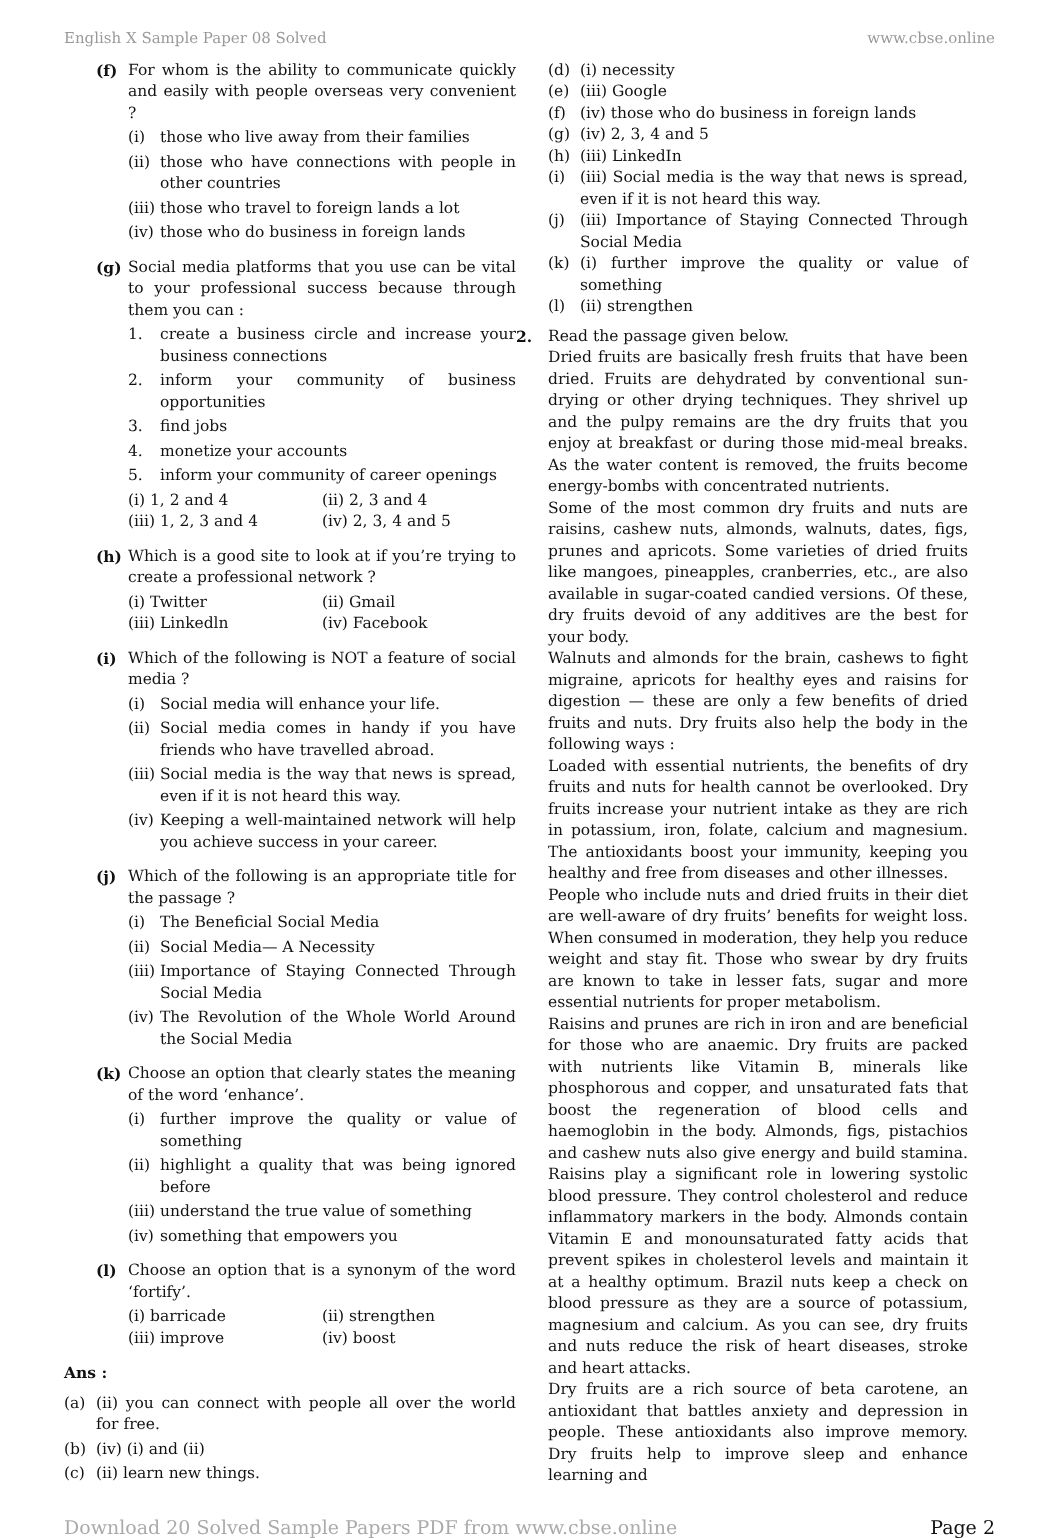English X Sample Paper 08 Solved www.cbse.online
(f) For whom is the ability to communicate quickly and easily with people overseas very convenient ?
(i) those who live away from their families
(ii)
those who have connections with people in other countries
(iii)
those who travel to foreign lands a lot
(iv)
those who do business in foreign lands
(g) Social media platforms that you use can be vital to your professional success because through them you can :
1. create a business circle and increase your business connections
2. inform your community of business opportunities
3. find jobs
4. monetize your accounts
5. inform your community of career openings
(i) 1, 2 and 4 (ii) 2, 3 and 4 (iii) 1, 2, 3 and 4 (iv) 2, 3, 4 and 5
(h) Which is a good site to look at if you’re trying to create a professional network ?
(i) Twitter (ii) Gmail (iii) Linkedln (iv) Facebook
(i) Which of the following is NOT a feature of social media ?
(i) Social media will enhance your life.
(ii)
Social media comes in handy if you have friends who have travelled abroad.
(iii)
Social media is the way that news is spread, even if it is not heard this way.
(iv)
Keeping a well-maintained network will help you achieve success in your career.
(j) Which of the following is an appropriate title for the passage ?
(i) The Beneficial Social Media
(ii)
Social Media— A Necessity
(iii)
Importance of Staying Connected Through Social Media
(iv)
The Revolution of the Whole World Around the Social Media
(k) Choose an option that clearly states the meaning of the word ‘enhance’.
(i) further improve the quality or value of something
(ii)
highlight a quality that was being ignored before
(iii)
understand the true value of something
(iv)
something that empowers you
(l) Choose an option that is a synonym of the word ‘fortify’.
(i) barricade (ii) strengthen (iii) improve (iv) boost
Ans :
(a) (ii) you can connect with people all over the world for free.
(b) (iv) (i) and (ii)
(c) (ii) learn new things.
(d) (i) necessity
(e) (iii) Google
(f) (iv) those who do business in foreign lands
(g) (iv) 2, 3, 4 and 5
(h) (iii) LinkedIn
(i) (iii) Social media is the way that news is spread, even if it is not heard this way.
(j) (iii) Importance of Staying Connected Through Social Media
(k) (i) further improve the quality or value of something
(l) (ii) strengthen
2. Read the passage given below.
Dried fruits are basically fresh fruits that have been dried. Fruits are dehydrated by conventional sun-drying or other drying techniques. They shrivel up and the pulpy remains are the dry fruits that you enjoy at breakfast or during those mid-meal breaks. As the water content is removed, the fruits become energy-bombs with concentrated nutrients.
Some of the most common dry fruits and nuts are raisins, cashew nuts, almonds, walnuts, dates, figs, prunes and apricots. Some varieties of dried fruits like mangoes, pineapples, cranberries, etc., are also available in sugar-coated candied versions. Of these, dry fruits devoid of any additives are the best for your body.
Walnuts and almonds for the brain, cashews to fight migraine, apricots for healthy eyes and raisins for digestion — these are only a few benefits of dried fruits and nuts. Dry fruits also help the body in the following ways :
Loaded with essential nutrients, the benefits of dry fruits and nuts for health cannot be overlooked. Dry fruits increase your nutrient intake as they are rich in potassium, iron, folate, calcium and magnesium. The antioxidants boost your immunity, keeping you healthy and free from diseases and other illnesses.
People who include nuts and dried fruits in their diet are well-aware of dry fruits’ benefits for weight loss. When consumed in moderation, they help you reduce weight and stay fit. Those who swear by dry fruits are known to take in lesser fats, sugar and more essential nutrients for proper metabolism.
Raisins and prunes are rich in iron and are beneficial for those who are anaemic. Dry fruits are packed with nutrients like Vitamin B, minerals like phosphorous and copper, and unsaturated fats that boost the regeneration of blood cells and haemoglobin in the body. Almonds, figs, pistachios and cashew nuts also give energy and build stamina. Raisins play a significant role in lowering systolic blood pressure. They control cholesterol and reduce inflammatory markers in the body. Almonds contain Vitamin E and monounsaturated fatty acids that prevent spikes in cholesterol levels and maintain it at a healthy optimum. Brazil nuts keep a check on blood pressure as they are a source of potassium, magnesium and calcium. As you can see, dry fruits and nuts reduce the risk of heart diseases, stroke and heart attacks.
Dry fruits are a rich source of beta carotene, an antioxidant that battles anxiety and depression in people. These antioxidants also improve memory. Dry fruits help to improve sleep and enhance learning and
Download 20 Solved Sample Papers PDF from www.cbse.online Page 2